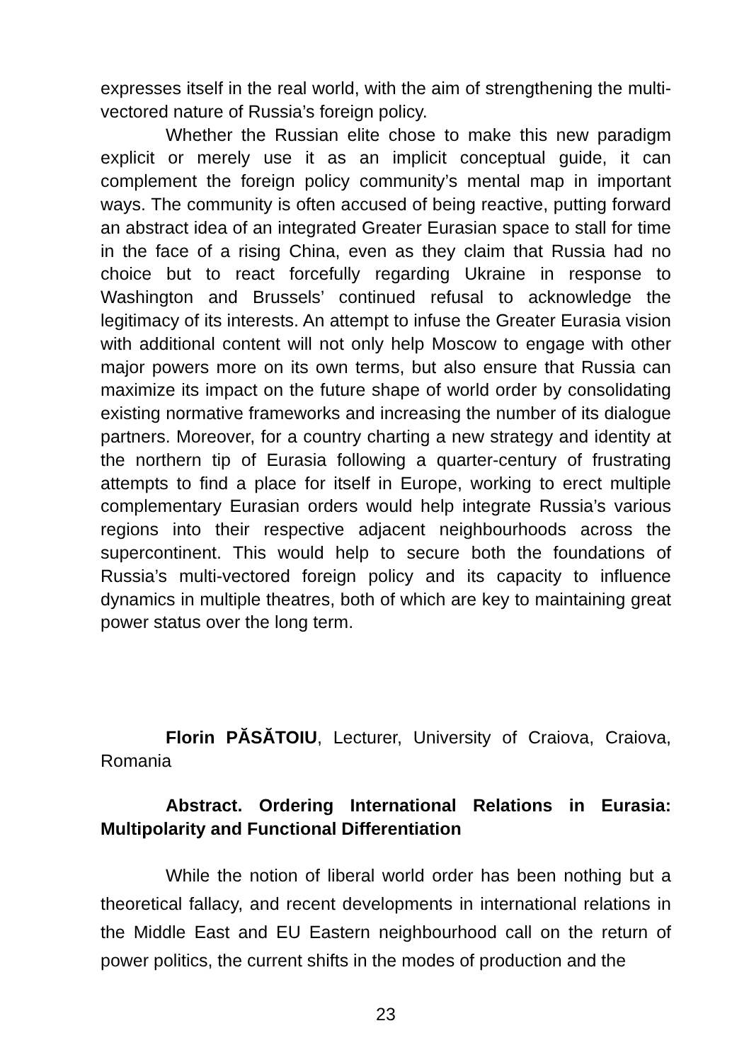expresses itself in the real world, with the aim of strengthening the multi-vectored nature of Russia’s foreign policy.
Whether the Russian elite chose to make this new paradigm explicit or merely use it as an implicit conceptual guide, it can complement the foreign policy community’s mental map in important ways. The community is often accused of being reactive, putting forward an abstract idea of an integrated Greater Eurasian space to stall for time in the face of a rising China, even as they claim that Russia had no choice but to react forcefully regarding Ukraine in response to Washington and Brussels’ continued refusal to acknowledge the legitimacy of its interests. An attempt to infuse the Greater Eurasia vision with additional content will not only help Moscow to engage with other major powers more on its own terms, but also ensure that Russia can maximize its impact on the future shape of world order by consolidating existing normative frameworks and increasing the number of its dialogue partners. Moreover, for a country charting a new strategy and identity at the northern tip of Eurasia following a quarter-century of frustrating attempts to find a place for itself in Europe, working to erect multiple complementary Eurasian orders would help integrate Russia’s various regions into their respective adjacent neighbourhoods across the supercontinent. This would help to secure both the foundations of Russia’s multi-vectored foreign policy and its capacity to influence dynamics in multiple theatres, both of which are key to maintaining great power status over the long term.
Florin PĂSĂTOIU, Lecturer, University of Craiova, Craiova, Romania
Abstract. Ordering International Relations in Eurasia: Multipolarity and Functional Differentiation
While the notion of liberal world order has been nothing but a theoretical fallacy, and recent developments in international relations in the Middle East and EU Eastern neighbourhood call on the return of power politics, the current shifts in the modes of production and the
23